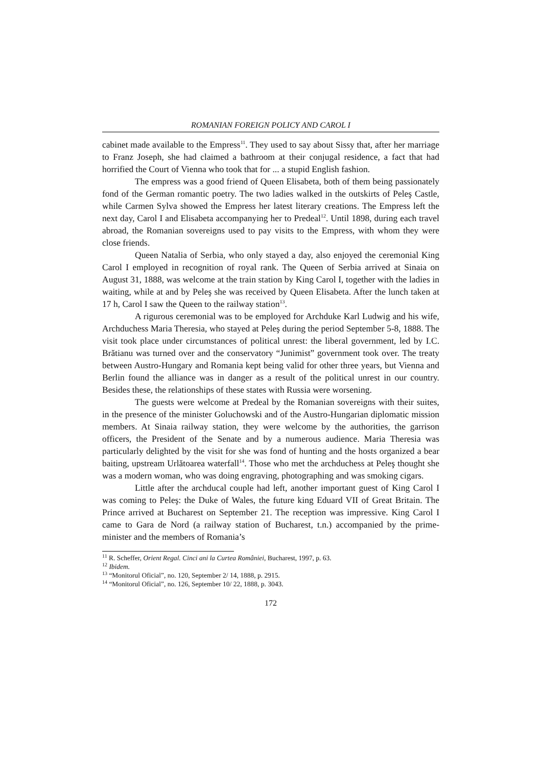ROMANIAN FOREIGN POLICY AND CAROL I
cabinet made available to the Empress<sup>11</sup>. They used to say about Sissy that, after her marriage to Franz Joseph, she had claimed a bathroom at their conjugal residence, a fact that had horrified the Court of Vienna who took that for ... a stupid English fashion.
The empress was a good friend of Queen Elisabeta, both of them being passionately fond of the German romantic poetry. The two ladies walked in the outskirts of Peleş Castle, while Carmen Sylva showed the Empress her latest literary creations. The Empress left the next day, Carol I and Elisabeta accompanying her to Predeal<sup>12</sup>. Until 1898, during each travel abroad, the Romanian sovereigns used to pay visits to the Empress, with whom they were close friends.
Queen Natalia of Serbia, who only stayed a day, also enjoyed the ceremonial King Carol I employed in recognition of royal rank. The Queen of Serbia arrived at Sinaia on August 31, 1888, was welcome at the train station by King Carol I, together with the ladies in waiting, while at and by Peleş she was received by Queen Elisabeta. After the lunch taken at 17 h, Carol I saw the Queen to the railway station<sup>13</sup>.
A rigurous ceremonial was to be employed for Archduke Karl Ludwig and his wife, Archduchess Maria Theresia, who stayed at Peleş during the period September 5-8, 1888. The visit took place under circumstances of political unrest: the liberal government, led by I.C. Brătianu was turned over and the conservatory “Junimist” government took over. The treaty between Austro-Hungary and Romania kept being valid for other three years, but Vienna and Berlin found the alliance was in danger as a result of the political unrest in our country. Besides these, the relationships of these states with Russia were worsening.
The guests were welcome at Predeal by the Romanian sovereigns with their suites, in the presence of the minister Goluchowski and of the Austro-Hungarian diplomatic mission members. At Sinaia railway station, they were welcome by the authorities, the garrison officers, the President of the Senate and by a numerous audience. Maria Theresia was particularly delighted by the visit for she was fond of hunting and the hosts organized a bear baiting, upstream Urlătoarea waterfall<sup>14</sup>. Those who met the archduchess at Peleş thought she was a modern woman, who was doing engraving, photographing and was smoking cigars.
Little after the archducal couple had left, another important guest of King Carol I was coming to Peleş: the Duke of Wales, the future king Eduard VII of Great Britain. The Prince arrived at Bucharest on September 21. The reception was impressive. King Carol I came to Gara de Nord (a railway station of Bucharest, t.n.) accompanied by the prime-minister and the members of Romania’s
<sup>11</sup> R. Scheffer, Orient Regal. Cinci ani la Curtea României, Bucharest, 1997, p. 63.
<sup>12</sup> Ibidem.
<sup>13</sup> “Monitorul Oficial”, no. 120, September 2/ 14, 1888, p. 2915.
<sup>14</sup> “Monitorul Oficial”, no. 126, September 10/ 22, 1888, p. 3043.
172